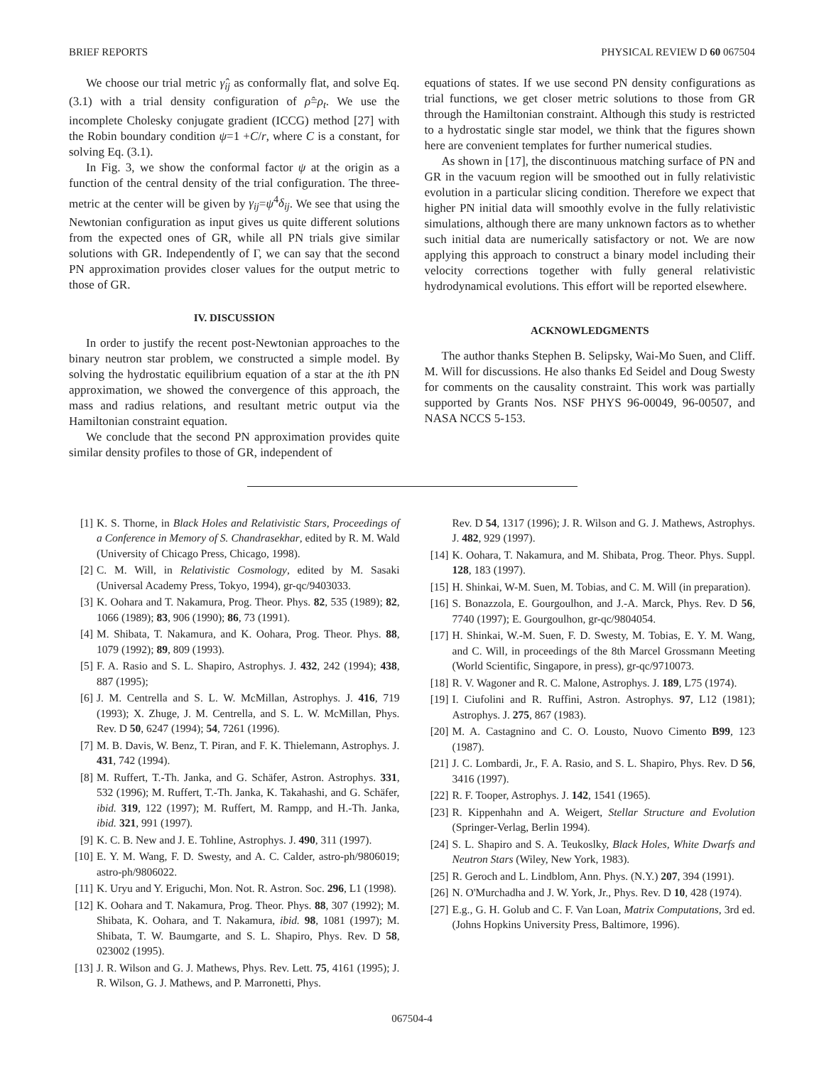BRIEF REPORTS PHYSICAL REVIEW D 60 067504
We choose our trial metric γ̂<sub>ij</sub> as conformally flat, and solve Eq. (3.1) with a trial density configuration of ρ̂=ρ<sub>t</sub>. We use the incomplete Cholesky conjugate gradient (ICCG) method [27] with the Robin boundary condition ψ=1 +C/r, where C is a constant, for solving Eq. (3.1).
In Fig. 3, we show the conformal factor ψ at the origin as a function of the central density of the trial configuration. The three-metric at the center will be given by γ<sub>ij</sub>=ψ<sup>4</sup>δ<sub>ij</sub>. We see that using the Newtonian configuration as input gives us quite different solutions from the expected ones of GR, while all PN trials give similar solutions with GR. Independently of Γ, we can say that the second PN approximation provides closer values for the output metric to those of GR.
IV. DISCUSSION
In order to justify the recent post-Newtonian approaches to the binary neutron star problem, we constructed a simple model. By solving the hydrostatic equilibrium equation of a star at the ith PN approximation, we showed the convergence of this approach, the mass and radius relations, and resultant metric output via the Hamiltonian constraint equation.
We conclude that the second PN approximation provides quite similar density profiles to those of GR, independent of
equations of states. If we use second PN density configurations as trial functions, we get closer metric solutions to those from GR through the Hamiltonian constraint. Although this study is restricted to a hydrostatic single star model, we think that the figures shown here are convenient templates for further numerical studies.
As shown in [17], the discontinuous matching surface of PN and GR in the vacuum region will be smoothed out in fully relativistic evolution in a particular slicing condition. Therefore we expect that higher PN initial data will smoothly evolve in the fully relativistic simulations, although there are many unknown factors as to whether such initial data are numerically satisfactory or not. We are now applying this approach to construct a binary model including their velocity corrections together with fully general relativistic hydrodynamical evolutions. This effort will be reported elsewhere.
ACKNOWLEDGMENTS
The author thanks Stephen B. Selipsky, Wai-Mo Suen, and Cliff. M. Will for discussions. He also thanks Ed Seidel and Doug Swesty for comments on the causality constraint. This work was partially supported by Grants Nos. NSF PHYS 96-00049, 96-00507, and NASA NCCS 5-153.
[1] K. S. Thorne, in Black Holes and Relativistic Stars, Proceedings of a Conference in Memory of S. Chandrasekhar, edited by R. M. Wald (University of Chicago Press, Chicago, 1998).
[2] C. M. Will, in Relativistic Cosmology, edited by M. Sasaki (Universal Academy Press, Tokyo, 1994), gr-qc/9403033.
[3] K. Oohara and T. Nakamura, Prog. Theor. Phys. 82, 535 (1989); 82, 1066 (1989); 83, 906 (1990); 86, 73 (1991).
[4] M. Shibata, T. Nakamura, and K. Oohara, Prog. Theor. Phys. 88, 1079 (1992); 89, 809 (1993).
[5] F. A. Rasio and S. L. Shapiro, Astrophys. J. 432, 242 (1994); 438, 887 (1995);
[6] J. M. Centrella and S. L. W. McMillan, Astrophys. J. 416, 719 (1993); X. Zhuge, J. M. Centrella, and S. L. W. McMillan, Phys. Rev. D 50, 6247 (1994); 54, 7261 (1996).
[7] M. B. Davis, W. Benz, T. Piran, and F. K. Thielemann, Astrophys. J. 431, 742 (1994).
[8] M. Ruffert, T.-Th. Janka, and G. Schäfer, Astron. Astrophys. 331, 532 (1996); M. Ruffert, T.-Th. Janka, K. Takahashi, and G. Schäfer, ibid. 319, 122 (1997); M. Ruffert, M. Rampp, and H.-Th. Janka, ibid. 321, 991 (1997).
[9] K. C. B. New and J. E. Tohline, Astrophys. J. 490, 311 (1997).
[10] E. Y. M. Wang, F. D. Swesty, and A. C. Calder, astro-ph/9806019; astro-ph/9806022.
[11] K. Uryu and Y. Eriguchi, Mon. Not. R. Astron. Soc. 296, L1 (1998).
[12] K. Oohara and T. Nakamura, Prog. Theor. Phys. 88, 307 (1992); M. Shibata, K. Oohara, and T. Nakamura, ibid. 98, 1081 (1997); M. Shibata, T. W. Baumgarte, and S. L. Shapiro, Phys. Rev. D 58, 023002 (1995).
[13] J. R. Wilson and G. J. Mathews, Phys. Rev. Lett. 75, 4161 (1995); J. R. Wilson, G. J. Mathews, and P. Marronetti, Phys.
Rev. D 54, 1317 (1996); J. R. Wilson and G. J. Mathews, Astrophys. J. 482, 929 (1997).
[14] K. Oohara, T. Nakamura, and M. Shibata, Prog. Theor. Phys. Suppl. 128, 183 (1997).
[15] H. Shinkai, W-M. Suen, M. Tobias, and C. M. Will (in preparation).
[16] S. Bonazzola, E. Gourgoulhon, and J.-A. Marck, Phys. Rev. D 56, 7740 (1997); E. Gourgoulhon, gr-qc/9804054.
[17] H. Shinkai, W.-M. Suen, F. D. Swesty, M. Tobias, E. Y. M. Wang, and C. Will, in proceedings of the 8th Marcel Grossmann Meeting (World Scientific, Singapore, in press), gr-qc/9710073.
[18] R. V. Wagoner and R. C. Malone, Astrophys. J. 189, L75 (1974).
[19] I. Ciufolini and R. Ruffini, Astron. Astrophys. 97, L12 (1981); Astrophys. J. 275, 867 (1983).
[20] M. A. Castagnino and C. O. Lousto, Nuovo Cimento B99, 123 (1987).
[21] J. C. Lombardi, Jr., F. A. Rasio, and S. L. Shapiro, Phys. Rev. D 56, 3416 (1997).
[22] R. F. Tooper, Astrophys. J. 142, 1541 (1965).
[23] R. Kippenhahn and A. Weigert, Stellar Structure and Evolution (Springer-Verlag, Berlin 1994).
[24] S. L. Shapiro and S. A. Teukoslky, Black Holes, White Dwarfs and Neutron Stars (Wiley, New York, 1983).
[25] R. Geroch and L. Lindblom, Ann. Phys. (N.Y.) 207, 394 (1991).
[26] N. O'Murchadha and J. W. York, Jr., Phys. Rev. D 10, 428 (1974).
[27] E.g., G. H. Golub and C. F. Van Loan, Matrix Computations, 3rd ed. (Johns Hopkins University Press, Baltimore, 1996).
067504-4